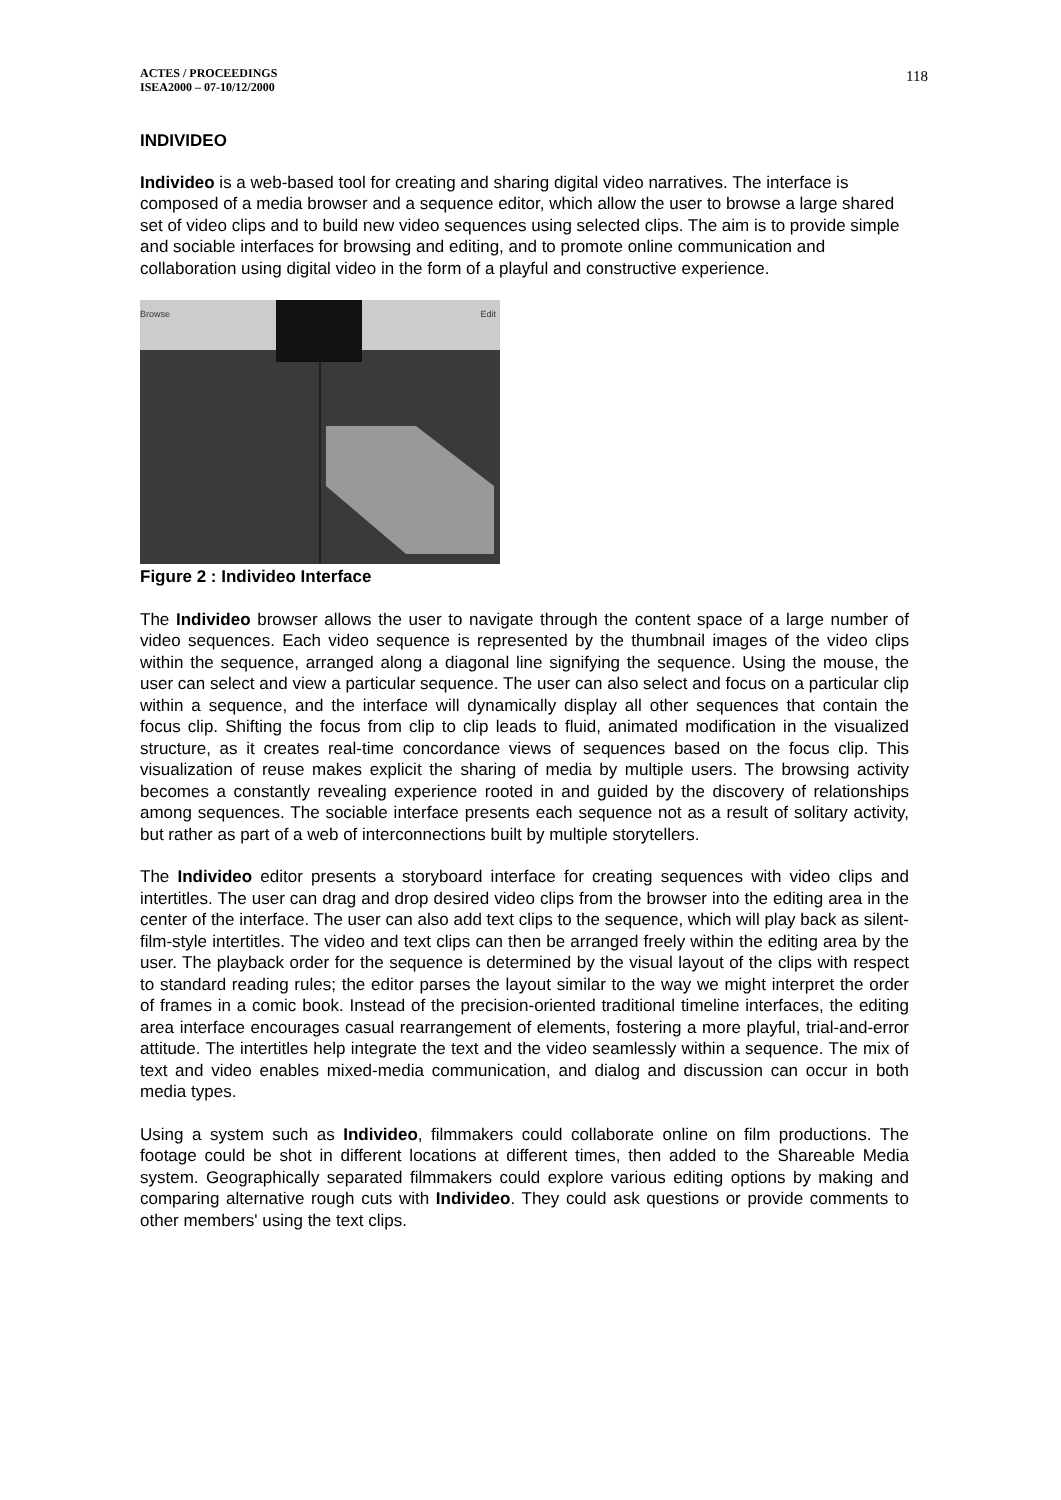ACTES / PROCEEDINGS
ISEA2000 – 07-10/12/2000
118
INDIVIDEO
Individeo is a web-based tool for creating and sharing digital video narratives. The interface is composed of a media browser and a sequence editor, which allow the user to browse a large shared set of video clips and to build new video sequences using selected clips. The aim is to provide simple and sociable interfaces for browsing and editing, and to promote online communication and collaboration using digital video in the form of a playful and constructive experience.
Browse Edit
Figure 2 : Individeo Interface
The Individeo browser allows the user to navigate through the content space of a large number of video sequences. Each video sequence is represented by the thumbnail images of the video clips within the sequence, arranged along a diagonal line signifying the sequence. Using the mouse, the user can select and view a particular sequence. The user can also select and focus on a particular clip within a sequence, and the interface will dynamically display all other sequences that contain the focus clip. Shifting the focus from clip to clip leads to fluid, animated modification in the visualized structure, as it creates real-time concordance views of sequences based on the focus clip. This visualization of reuse makes explicit the sharing of media by multiple users. The browsing activity becomes a constantly revealing experience rooted in and guided by the discovery of relationships among sequences. The sociable interface presents each sequence not as a result of solitary activity, but rather as part of a web of interconnections built by multiple storytellers.
The Individeo editor presents a storyboard interface for creating sequences with video clips and intertitles. The user can drag and drop desired video clips from the browser into the editing area in the center of the interface. The user can also add text clips to the sequence, which will play back as silent-film-style intertitles. The video and text clips can then be arranged freely within the editing area by the user. The playback order for the sequence is determined by the visual layout of the clips with respect to standard reading rules; the editor parses the layout similar to the way we might interpret the order of frames in a comic book. Instead of the precision-oriented traditional timeline interfaces, the editing area interface encourages casual rearrangement of elements, fostering a more playful, trial-and-error attitude. The intertitles help integrate the text and the video seamlessly within a sequence. The mix of text and video enables mixed-media communication, and dialog and discussion can occur in both media types.
Using a system such as Individeo, filmmakers could collaborate online on film productions. The footage could be shot in different locations at different times, then added to the Shareable Media system. Geographically separated filmmakers could explore various editing options by making and comparing alternative rough cuts with Individeo. They could ask questions or provide comments to other members' using the text clips.